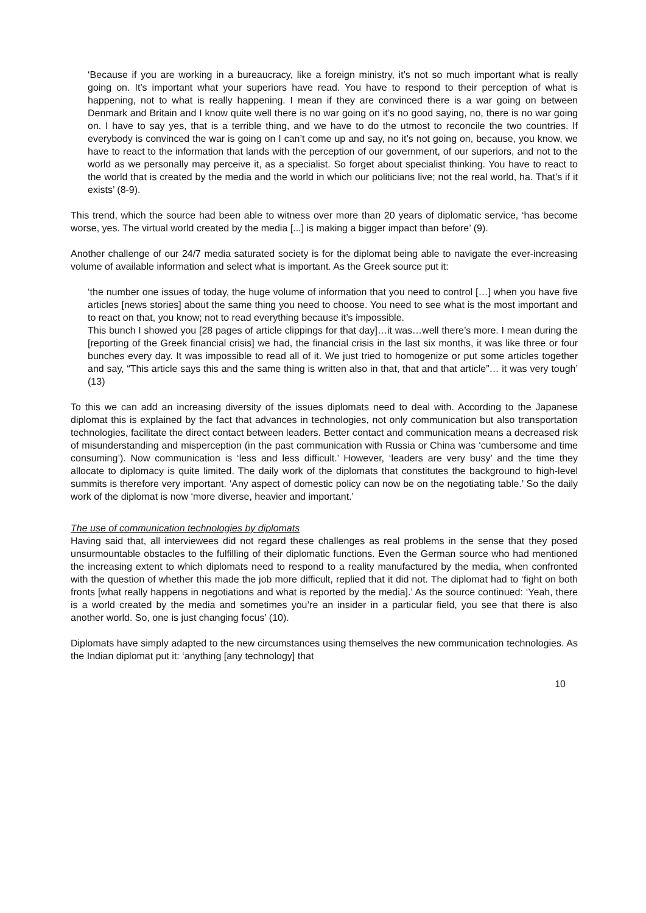‘Because if you are working in a bureaucracy, like a foreign ministry, it’s not so much important what is really going on. It’s important what your superiors have read. You have to respond to their perception of what is happening, not to what is really happening. I mean if they are convinced there is a war going on between Denmark and Britain and I know quite well there is no war going on it’s no good saying, no, there is no war going on. I have to say yes, that is a terrible thing, and we have to do the utmost to reconcile the two countries. If everybody is convinced the war is going on I can’t come up and say, no it’s not going on, because, you know, we have to react to the information that lands with the perception of our government, of our superiors, and not to the world as we personally may perceive it, as a specialist. So forget about specialist thinking. You have to react to the world that is created by the media and the world in which our politicians live; not the real world, ha. That’s if it exists’ (8-9).
This trend, which the source had been able to witness over more than 20 years of diplomatic service, ‘has become worse, yes. The virtual world created by the media [...] is making a bigger impact than before’ (9).
Another challenge of our 24/7 media saturated society is for the diplomat being able to navigate the ever-increasing volume of available information and select what is important. As the Greek source put it:
‘the number one issues of today, the huge volume of information that you need to control […] when you have five articles [news stories] about the same thing you need to choose. You need to see what is the most important and to react on that, you know; not to read everything because it’s impossible.
This bunch I showed you [28 pages of article clippings for that day]…it was…well there’s more. I mean during the [reporting of the Greek financial crisis] we had, the financial crisis in the last six months, it was like three or four bunches every day. It was impossible to read all of it. We just tried to homogenize or put some articles together and say, “This article says this and the same thing is written also in that, that and that article”… it was very tough’ (13)
To this we can add an increasing diversity of the issues diplomats need to deal with. According to the Japanese diplomat this is explained by the fact that advances in technologies, not only communication but also transportation technologies, facilitate the direct contact between leaders. Better contact and communication means a decreased risk of misunderstanding and misperception (in the past communication with Russia or China was ‘cumbersome and time consuming’). Now communication is ‘less and less difficult.’ However, ‘leaders are very busy’ and the time they allocate to diplomacy is quite limited. The daily work of the diplomats that constitutes the background to high-level summits is therefore very important. ‘Any aspect of domestic policy can now be on the negotiating table.’ So the daily work of the diplomat is now ‘more diverse, heavier and important.’
The use of communication technologies by diplomats
Having said that, all interviewees did not regard these challenges as real problems in the sense that they posed unsurmountable obstacles to the fulfilling of their diplomatic functions. Even the German source who had mentioned the increasing extent to which diplomats need to respond to a reality manufactured by the media, when confronted with the question of whether this made the job more difficult, replied that it did not. The diplomat had to ‘fight on both fronts [what really happens in negotiations and what is reported by the media].’ As the source continued: ‘Yeah, there is a world created by the media and sometimes you’re an insider in a particular field, you see that there is also another world. So, one is just changing focus’ (10).
Diplomats have simply adapted to the new circumstances using themselves the new communication technologies. As the Indian diplomat put it: ‘anything [any technology] that
10